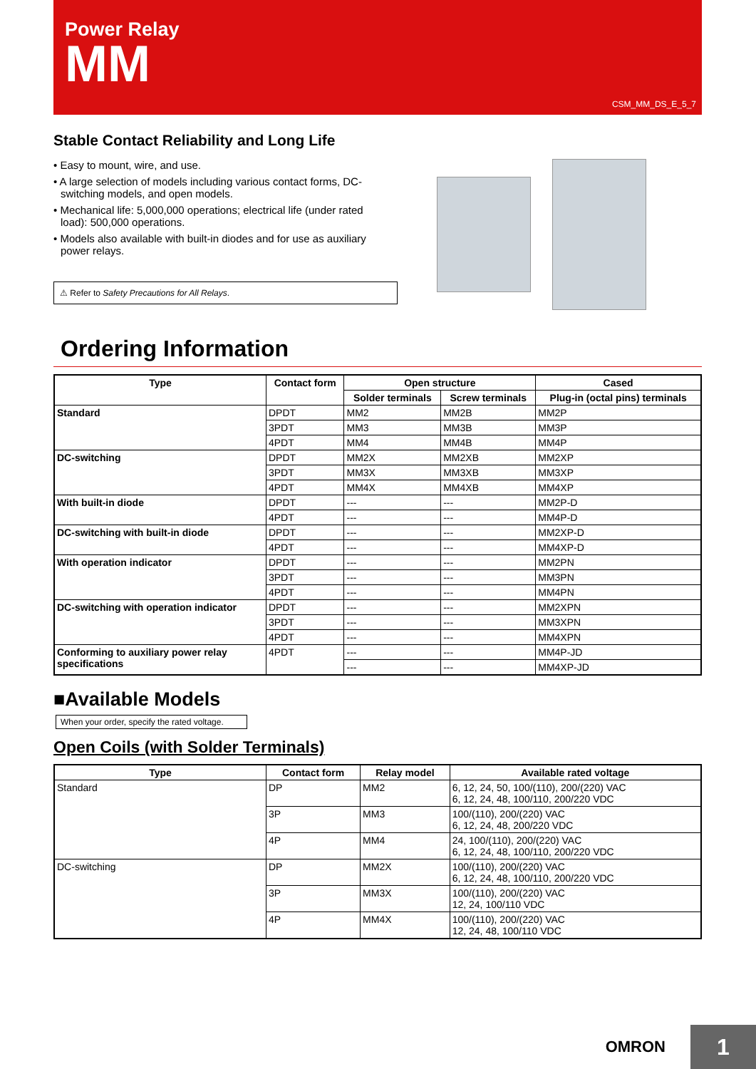Power Relay
MM
CSM_MM_DS_E_5_7
Stable Contact Reliability and Long Life
• Easy to mount, wire, and use.
• A large selection of models including various contact forms, DC-switching models, and open models.
• Mechanical life: 5,000,000 operations; electrical life (under rated load): 500,000 operations.
• Models also available with built-in diodes and for use as auxiliary power relays.
⚠ Refer to Safety Precautions for All Relays.
Ordering Information
| Type | Contact form | Open structure | | Cased |
| --- | --- | --- | --- | --- |
| | | Solder terminals | Screw terminals | Plug-in (octal pins) terminals |
| Standard | DPDT | MM2 | MM2B | MM2P |
| | 3PDT | MM3 | MM3B | MM3P |
| | 4PDT | MM4 | MM4B | MM4P |
| DC-switching | DPDT | MM2X | MM2XB | MM2XP |
| | 3PDT | MM3X | MM3XB | MM3XP |
| | 4PDT | MM4X | MM4XB | MM4XP |
| With built-in diode | DPDT | --- | --- | MM2P-D |
| | 4PDT | --- | --- | MM4P-D |
| DC-switching with built-in diode | DPDT | --- | --- | MM2XP-D |
| | 4PDT | --- | --- | MM4XP-D |
| With operation indicator | DPDT | --- | --- | MM2PN |
| | 3PDT | --- | --- | MM3PN |
| | 4PDT | --- | --- | MM4PN |
| DC-switching with operation indicator | DPDT | --- | --- | MM2XPN |
| | 3PDT | --- | --- | MM3XPN |
| | 4PDT | --- | --- | MM4XPN |
| Conforming to auxiliary power relay specifications | 4PDT | --- | --- | MM4P-JD |
| | | --- | --- | MM4XP-JD |
■Available Models
When your order, specify the rated voltage.
Open Coils (with Solder Terminals)
| Type | Contact form | Relay model | Available rated voltage |
| --- | --- | --- | --- |
| Standard | DP | MM2 | 6, 12, 24, 50, 100/(110), 200/(220) VAC 6, 12, 24, 48, 100/110, 200/220 VDC |
| | 3P | MM3 | 100/(110), 200/(220) VAC 6, 12, 24, 48, 200/220 VDC |
| | 4P | MM4 | 24, 100/(110), 200/(220) VAC 6, 12, 24, 48, 100/110, 200/220 VDC |
| DC-switching | DP | MM2X | 100/(110), 200/(220) VAC 6, 12, 24, 48, 100/110, 200/220 VDC |
| | 3P | MM3X | 100/(110), 200/(220) VAC 12, 24, 100/110 VDC |
| | 4P | MM4X | 100/(110), 200/(220) VAC 12, 24, 48, 100/110 VDC |
OMRON
1